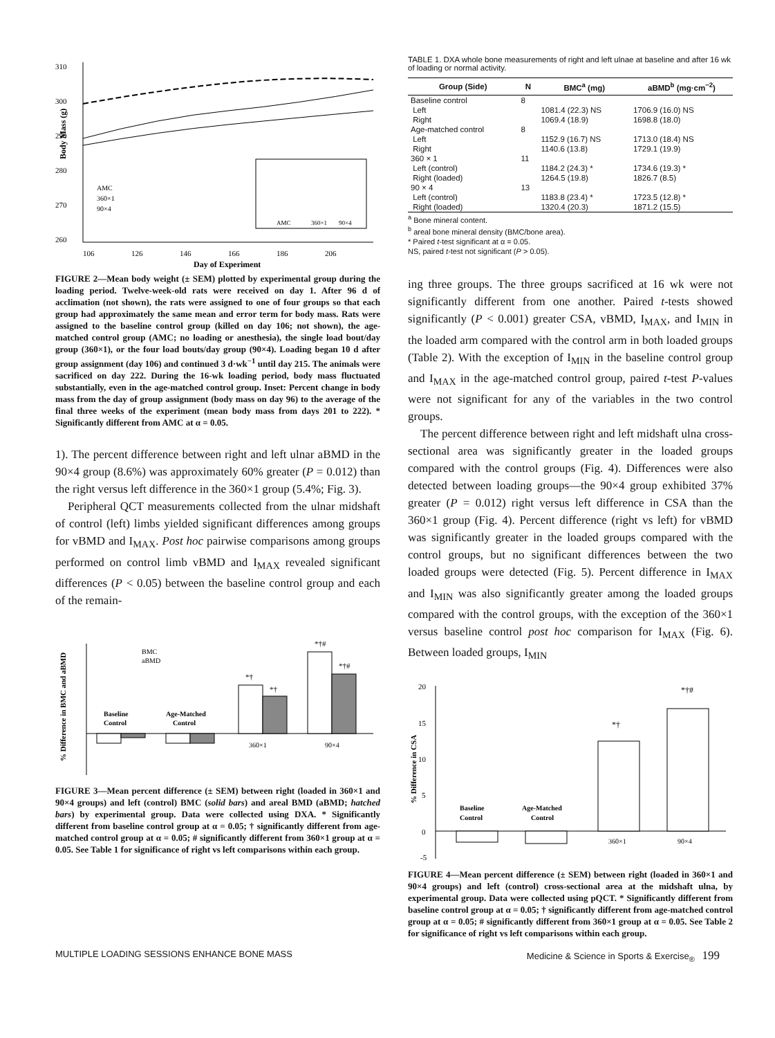310
300
290
280
270
260
AMC
360×1
90×4
AMC
360×1
90×4
106
126
146
166
186
206
Day of Experiment
Body Mass (g)
FIGURE 2—Mean body weight (± SEM) plotted by experimental group during the loading period. Twelve-week-old rats were received on day 1. After 96 d of acclimation (not shown), the rats were assigned to one of four groups so that each group had approximately the same mean and error term for body mass. Rats were assigned to the baseline control group (killed on day 106; not shown), the age-matched control group (AMC; no loading or anesthesia), the single load bout/day group (360×1), or the four load bouts/day group (90×4). Loading began 10 d after group assignment (day 106) and continued 3 d·wk<sup>−1</sup> until day 215. The animals were sacrificed on day 222. During the 16-wk loading period, body mass fluctuated substantially, even in the age-matched control group. Inset: Percent change in body mass from the day of group assignment (body mass on day 96) to the average of the final three weeks of the experiment (mean body mass from days 201 to 222). * Significantly different from AMC at α = 0.05.
1). The percent difference between right and left ulnar aBMD in the 90×4 group (8.6%) was approximately 60% greater (P = 0.012) than the right versus left difference in the 360×1 group (5.4%; Fig. 3).
Peripheral QCT measurements collected from the ulnar midshaft of control (left) limbs yielded significant differences among groups for vBMD and I<sub>MAX</sub>. Post hoc pairwise comparisons among groups performed on control limb vBMD and I<sub>MAX</sub> revealed significant differences (P < 0.05) between the baseline control group and each of the remain-
BMC
aBMD
Baseline
Control
Age-Matched
Control
360×1
90×4
*†
*†
*†#
*†#
% Difference in BMC and aBMD
FIGURE 3—Mean percent difference (± SEM) between right (loaded in 360×1 and 90×4 groups) and left (control) BMC (solid bars) and areal BMD (aBMD; hatched bars) by experimental group. Data were collected using DXA. * Significantly different from baseline control group at α = 0.05; † significantly different from age-matched control group at α = 0.05; # significantly different from 360×1 group at α = 0.05. See Table 1 for significance of right vs left comparisons within each group.
TABLE 1. DXA whole bone measurements of right and left ulnae at baseline and after 16 wk of loading or normal activity.
| Group (Side) | N | BMC<sup>a</sup> (mg) | aBMD<sup>b</sup> (mg·cm<sup>−2</sup>) |
| --- | --- | --- | --- |
| Baseline control | 8 | | |
| Left | | 1081.4 (22.3) NS | 1706.9 (16.0) NS |
| Right | | 1069.4 (18.9) | 1698.8 (18.0) |
| Age-matched control | 8 | | |
| Left | | 1152.9 (16.7) NS | 1713.0 (18.4) NS |
| Right | | 1140.6 (13.8) | 1729.1 (19.9) |
| 360 × 1 | 11 | | |
| Left (control) | | 1184.2 (24.3) * | 1734.6 (19.3) * |
| Right (loaded) | | 1264.5 (19.8) | 1826.7 (8.5) |
| 90 × 4 | 13 | | |
| Left (control) | | 1183.8 (23.4) * | 1723.5 (12.8) * |
| Right (loaded) | | 1320.4 (20.3) | 1871.2 (15.5) |
<sup>a</sup> Bone mineral content.
<sup>b</sup> areal bone mineral density (BMC/bone area).
* Paired t-test significant at α = 0.05.
NS, paired t-test not significant (P > 0.05).
ing three groups. The three groups sacrificed at 16 wk were not significantly different from one another. Paired t-tests showed significantly (P < 0.001) greater CSA, vBMD, I<sub>MAX</sub>, and I<sub>MIN</sub> in the loaded arm compared with the control arm in both loaded groups (Table 2). With the exception of I<sub>MIN</sub> in the baseline control group and I<sub>MAX</sub> in the age-matched control group, paired t-test P-values were not significant for any of the variables in the two control groups.
The percent difference between right and left midshaft ulna cross-sectional area was significantly greater in the loaded groups compared with the control groups (Fig. 4). Differences were also detected between loading groups—the 90×4 group exhibited 37% greater (P = 0.012) right versus left difference in CSA than the 360×1 group (Fig. 4). Percent difference (right vs left) for vBMD was significantly greater in the loaded groups compared with the control groups, but no significant differences between the two loaded groups were detected (Fig. 5). Percent difference in I<sub>MAX</sub> and I<sub>MIN</sub> was also significantly greater among the loaded groups compared with the control groups, with the exception of the 360×1 versus baseline control post hoc comparison for I<sub>MAX</sub> (Fig. 6). Between loaded groups, I<sub>MIN</sub>
20
15
10
5
0
-5
Baseline
Control
Age-Matched
Control
360×1
90×4
*†
*†#
% Difference in CSA
FIGURE 4—Mean percent difference (± SEM) between right (loaded in 360×1 and 90×4 groups) and left (control) cross-sectional area at the midshaft ulna, by experimental group. Data were collected using pQCT. * Significantly different from baseline control group at α = 0.05; † significantly different from age-matched control group at α = 0.05; # significantly different from 360×1 group at α = 0.05. See Table 2 for significance of right vs left comparisons within each group.
MULTIPLE LOADING SESSIONS ENHANCE BONE MASS Medicine & Science in Sports & Exercise<sub>®</sub> 199